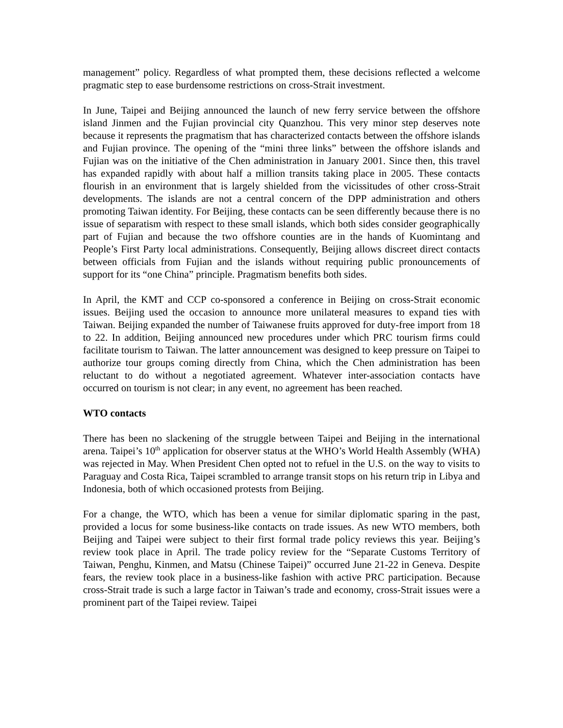management” policy. Regardless of what prompted them, these decisions reflected a welcome pragmatic step to ease burdensome restrictions on cross-Strait investment.
In June, Taipei and Beijing announced the launch of new ferry service between the offshore island Jinmen and the Fujian provincial city Quanzhou. This very minor step deserves note because it represents the pragmatism that has characterized contacts between the offshore islands and Fujian province. The opening of the “mini three links” between the offshore islands and Fujian was on the initiative of the Chen administration in January 2001. Since then, this travel has expanded rapidly with about half a million transits taking place in 2005. These contacts flourish in an environment that is largely shielded from the vicissitudes of other cross-Strait developments. The islands are not a central concern of the DPP administration and others promoting Taiwan identity. For Beijing, these contacts can be seen differently because there is no issue of separatism with respect to these small islands, which both sides consider geographically part of Fujian and because the two offshore counties are in the hands of Kuomintang and People’s First Party local administrations. Consequently, Beijing allows discreet direct contacts between officials from Fujian and the islands without requiring public pronouncements of support for its “one China” principle. Pragmatism benefits both sides.
In April, the KMT and CCP co-sponsored a conference in Beijing on cross-Strait economic issues. Beijing used the occasion to announce more unilateral measures to expand ties with Taiwan. Beijing expanded the number of Taiwanese fruits approved for duty-free import from 18 to 22. In addition, Beijing announced new procedures under which PRC tourism firms could facilitate tourism to Taiwan. The latter announcement was designed to keep pressure on Taipei to authorize tour groups coming directly from China, which the Chen administration has been reluctant to do without a negotiated agreement. Whatever inter-association contacts have occurred on tourism is not clear; in any event, no agreement has been reached.
WTO contacts
There has been no slackening of the struggle between Taipei and Beijing in the international arena. Taipei’s 10<sup>th</sup> application for observer status at the WHO’s World Health Assembly (WHA) was rejected in May. When President Chen opted not to refuel in the U.S. on the way to visits to Paraguay and Costa Rica, Taipei scrambled to arrange transit stops on his return trip in Libya and Indonesia, both of which occasioned protests from Beijing.
For a change, the WTO, which has been a venue for similar diplomatic sparing in the past, provided a locus for some business-like contacts on trade issues. As new WTO members, both Beijing and Taipei were subject to their first formal trade policy reviews this year. Beijing’s review took place in April. The trade policy review for the “Separate Customs Territory of Taiwan, Penghu, Kinmen, and Matsu (Chinese Taipei)” occurred June 21-22 in Geneva. Despite fears, the review took place in a business-like fashion with active PRC participation. Because cross-Strait trade is such a large factor in Taiwan’s trade and economy, cross-Strait issues were a prominent part of the Taipei review. Taipei